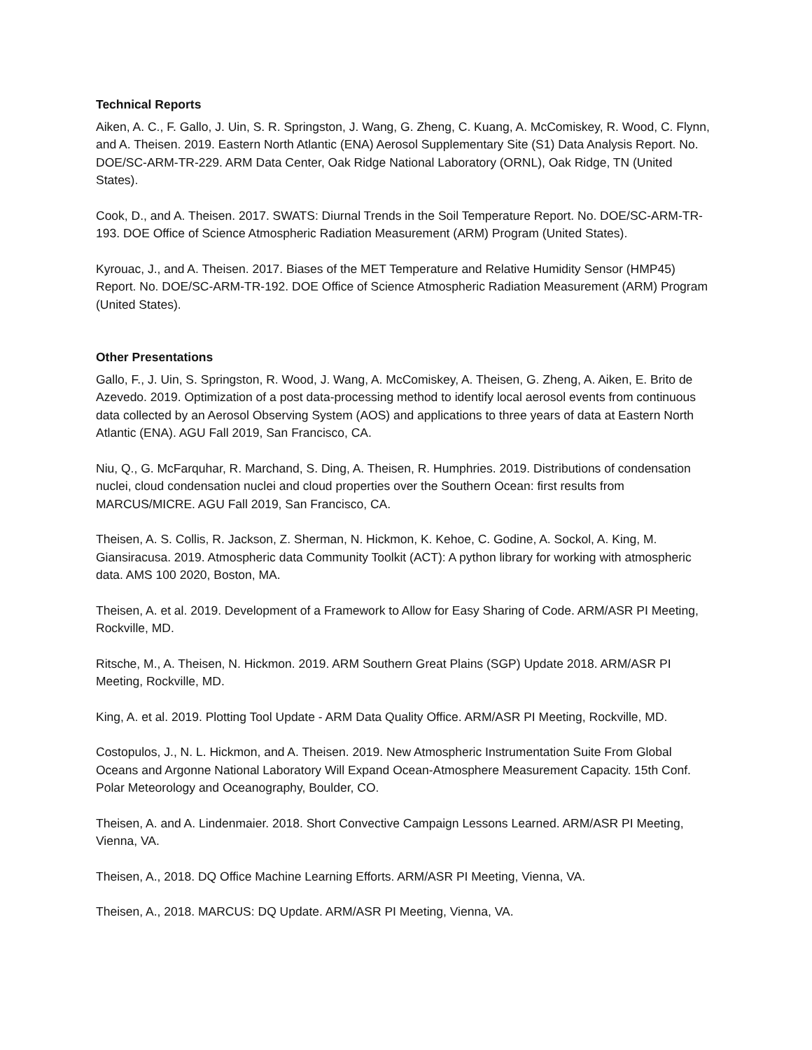Technical Reports
Aiken, A. C., F. Gallo, J. Uin, S. R. Springston, J. Wang, G. Zheng, C. Kuang, A. McComiskey, R. Wood, C. Flynn, and A. Theisen. 2019. Eastern North Atlantic (ENA) Aerosol Supplementary Site (S1) Data Analysis Report. No. DOE/SC-ARM-TR-229. ARM Data Center, Oak Ridge National Laboratory (ORNL), Oak Ridge, TN (United States).
Cook, D., and A. Theisen. 2017. SWATS: Diurnal Trends in the Soil Temperature Report. No. DOE/SC-ARM-TR-193. DOE Office of Science Atmospheric Radiation Measurement (ARM) Program (United States).
Kyrouac, J., and A. Theisen. 2017. Biases of the MET Temperature and Relative Humidity Sensor (HMP45) Report. No. DOE/SC-ARM-TR-192. DOE Office of Science Atmospheric Radiation Measurement (ARM) Program (United States).
Other Presentations
Gallo, F., J. Uin, S. Springston, R. Wood, J. Wang, A. McComiskey, A. Theisen, G. Zheng, A. Aiken, E. Brito de Azevedo. 2019. Optimization of a post data-processing method to identify local aerosol events from continuous data collected by an Aerosol Observing System (AOS) and applications to three years of data at Eastern North Atlantic (ENA). AGU Fall 2019, San Francisco, CA.
Niu, Q., G. McFarquhar, R. Marchand, S. Ding, A. Theisen, R. Humphries. 2019. Distributions of condensation nuclei, cloud condensation nuclei and cloud properties over the Southern Ocean: first results from MARCUS/MICRE. AGU Fall 2019, San Francisco, CA.
Theisen, A. S. Collis, R. Jackson, Z. Sherman, N. Hickmon, K. Kehoe, C. Godine, A. Sockol, A. King, M. Giansiracusa. 2019. Atmospheric data Community Toolkit (ACT): A python library for working with atmospheric data. AMS 100 2020, Boston, MA.
Theisen, A. et al. 2019. Development of a Framework to Allow for Easy Sharing of Code. ARM/ASR PI Meeting, Rockville, MD.
Ritsche, M., A. Theisen, N. Hickmon. 2019. ARM Southern Great Plains (SGP) Update 2018. ARM/ASR PI Meeting, Rockville, MD.
King, A. et al. 2019. Plotting Tool Update - ARM Data Quality Office. ARM/ASR PI Meeting, Rockville, MD.
Costopulos, J., N. L. Hickmon, and A. Theisen. 2019. New Atmospheric Instrumentation Suite From Global Oceans and Argonne National Laboratory Will Expand Ocean-Atmosphere Measurement Capacity. 15th Conf. Polar Meteorology and Oceanography, Boulder, CO.
Theisen, A. and A. Lindenmaier. 2018. Short Convective Campaign Lessons Learned. ARM/ASR PI Meeting, Vienna, VA.
Theisen, A., 2018. DQ Office Machine Learning Efforts. ARM/ASR PI Meeting, Vienna, VA.
Theisen, A., 2018. MARCUS: DQ Update. ARM/ASR PI Meeting, Vienna, VA.